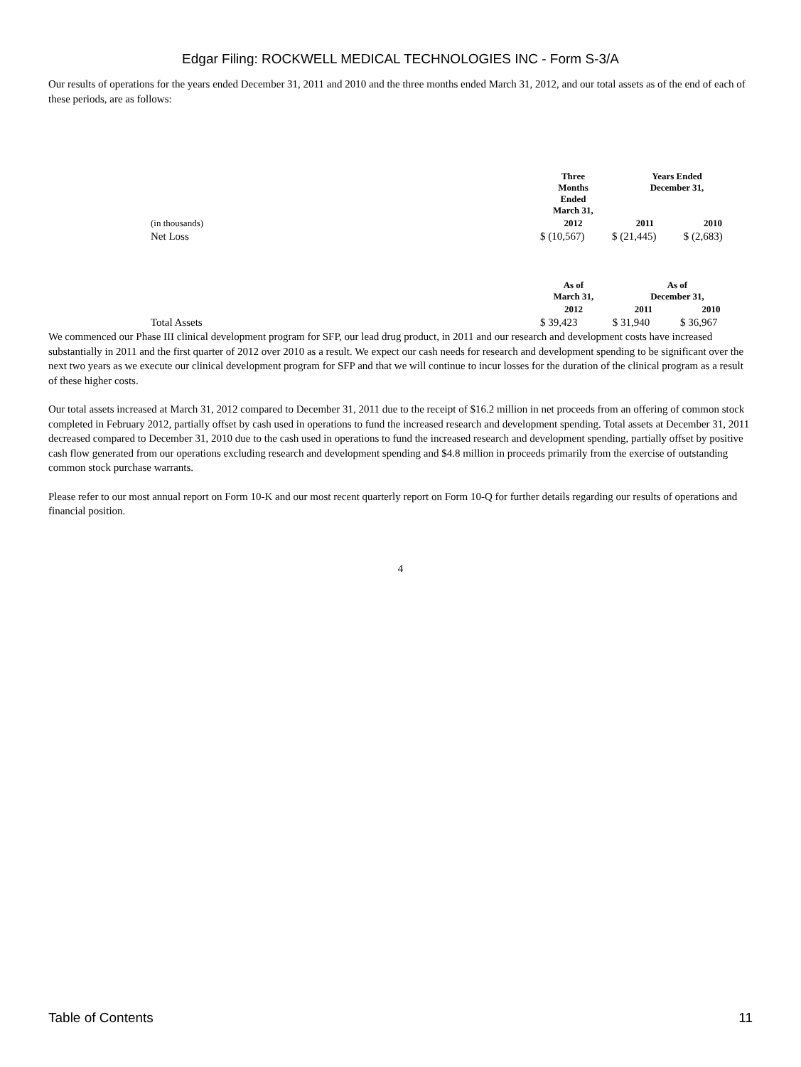Edgar Filing: ROCKWELL MEDICAL TECHNOLOGIES INC - Form S-3/A
Our results of operations for the years ended December 31, 2011 and 2010 and the three months ended March 31, 2012, and our total assets as of the end of each of these periods, are as follows:
| | Three Months Ended March 31, | Years Ended December 31, | |
| (in thousands) | 2012 | 2011 | 2010 |
| Net Loss | $ (10,567) | $ (21,445) | $ (2,683) |
| | As of March 31, | As of December 31, | |
| | 2012 | 2011 | 2010 |
| Total Assets | $ 39,423 | $ 31,940 | $ 36,967 |
We commenced our Phase III clinical development program for SFP, our lead drug product, in 2011 and our research and development costs have increased substantially in 2011 and the first quarter of 2012 over 2010 as a result. We expect our cash needs for research and development spending to be significant over the next two years as we execute our clinical development program for SFP and that we will continue to incur losses for the duration of the clinical program as a result of these higher costs.
Our total assets increased at March 31, 2012 compared to December 31, 2011 due to the receipt of $16.2 million in net proceeds from an offering of common stock completed in February 2012, partially offset by cash used in operations to fund the increased research and development spending. Total assets at December 31, 2011 decreased compared to December 31, 2010 due to the cash used in operations to fund the increased research and development spending, partially offset by positive cash flow generated from our operations excluding research and development spending and $4.8 million in proceeds primarily from the exercise of outstanding common stock purchase warrants.
Please refer to our most annual report on Form 10-K and our most recent quarterly report on Form 10-Q for further details regarding our results of operations and financial position.
4
Table of Contents 11